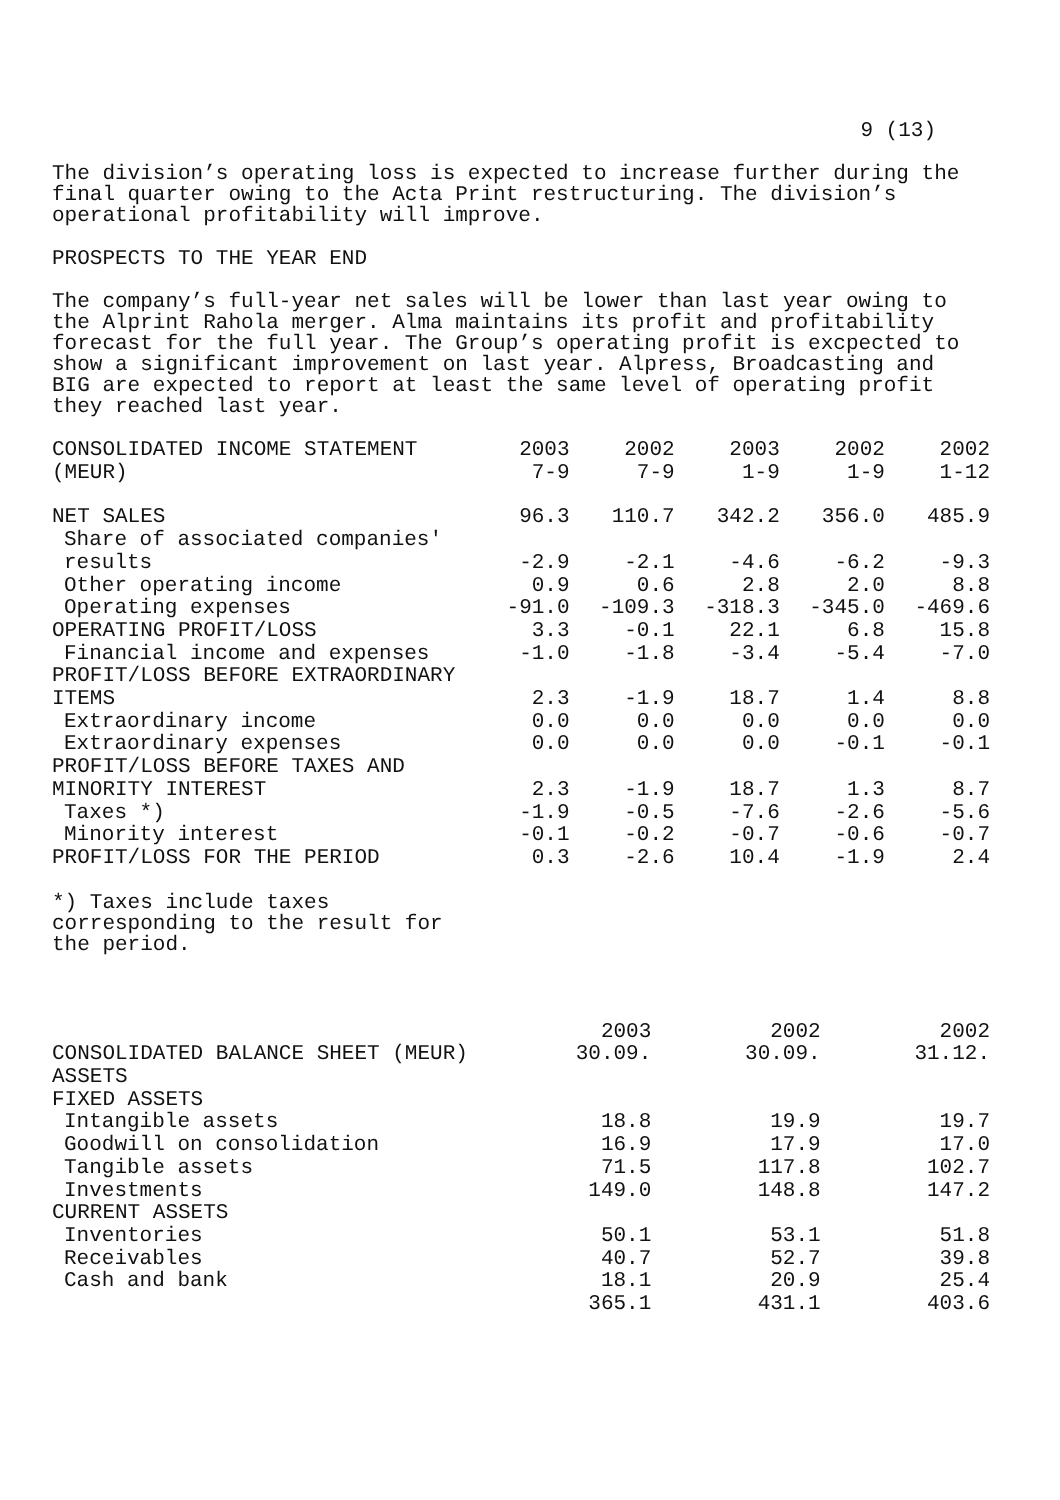9 (13)
The division’s operating loss is expected to increase further during the final quarter owing to the Acta Print restructuring. The division’s operational profitability will improve.
PROSPECTS TO THE YEAR END
The company’s full-year net sales will be lower than last year owing to the Alprint Rahola merger. Alma maintains its profit and profitability forecast for the full year. The Group’s operating profit is excpected to show a significant improvement on last year. Alpress, Broadcasting and BIG are expected to report at least the same level of operating profit they reached last year.
| CONSOLIDATED INCOME STATEMENT (MEUR) | 2003 7-9 | 2002 7-9 | 2003 1-9 | 2002 1-9 | 2002 1-12 |
| --- | --- | --- | --- | --- | --- |
| NET SALES | 96.3 | 110.7 | 342.2 | 356.0 | 485.9 |
| Share of associated companies' results | -2.9 | -2.1 | -4.6 | -6.2 | -9.3 |
| Other operating income | 0.9 | 0.6 | 2.8 | 2.0 | 8.8 |
| Operating expenses | -91.0 | -109.3 | -318.3 | -345.0 | -469.6 |
| OPERATING PROFIT/LOSS | 3.3 | -0.1 | 22.1 | 6.8 | 15.8 |
| Financial income and expenses | -1.0 | -1.8 | -3.4 | -5.4 | -7.0 |
| PROFIT/LOSS BEFORE EXTRAORDINARY ITEMS | 2.3 | -1.9 | 18.7 | 1.4 | 8.8 |
| Extraordinary income | 0.0 | 0.0 | 0.0 | 0.0 | 0.0 |
| Extraordinary expenses | 0.0 | 0.0 | 0.0 | -0.1 | -0.1 |
| PROFIT/LOSS BEFORE TAXES AND MINORITY INTEREST | 2.3 | -1.9 | 18.7 | 1.3 | 8.7 |
| Taxes *) | -1.9 | -0.5 | -7.6 | -2.6 | -5.6 |
| Minority interest | -0.1 | -0.2 | -0.7 | -0.6 | -0.7 |
| PROFIT/LOSS FOR THE PERIOD | 0.3 | -2.6 | 10.4 | -1.9 | 2.4 |
*) Taxes include taxes corresponding to the result for the period.
| CONSOLIDATED BALANCE SHEET (MEUR) | 2003 30.09. | 2002 30.09. | 2002 31.12. |
| --- | --- | --- | --- |
| ASSETS | | | |
| FIXED ASSETS | | | |
| Intangible assets | 18.8 | 19.9 | 19.7 |
| Goodwill on consolidation | 16.9 | 17.9 | 17.0 |
| Tangible assets | 71.5 | 117.8 | 102.7 |
| Investments | 149.0 | 148.8 | 147.2 |
| CURRENT ASSETS | | | |
| Inventories | 50.1 | 53.1 | 51.8 |
| Receivables | 40.7 | 52.7 | 39.8 |
| Cash and bank | 18.1 | 20.9 | 25.4 |
| | 365.1 | 431.1 | 403.6 |